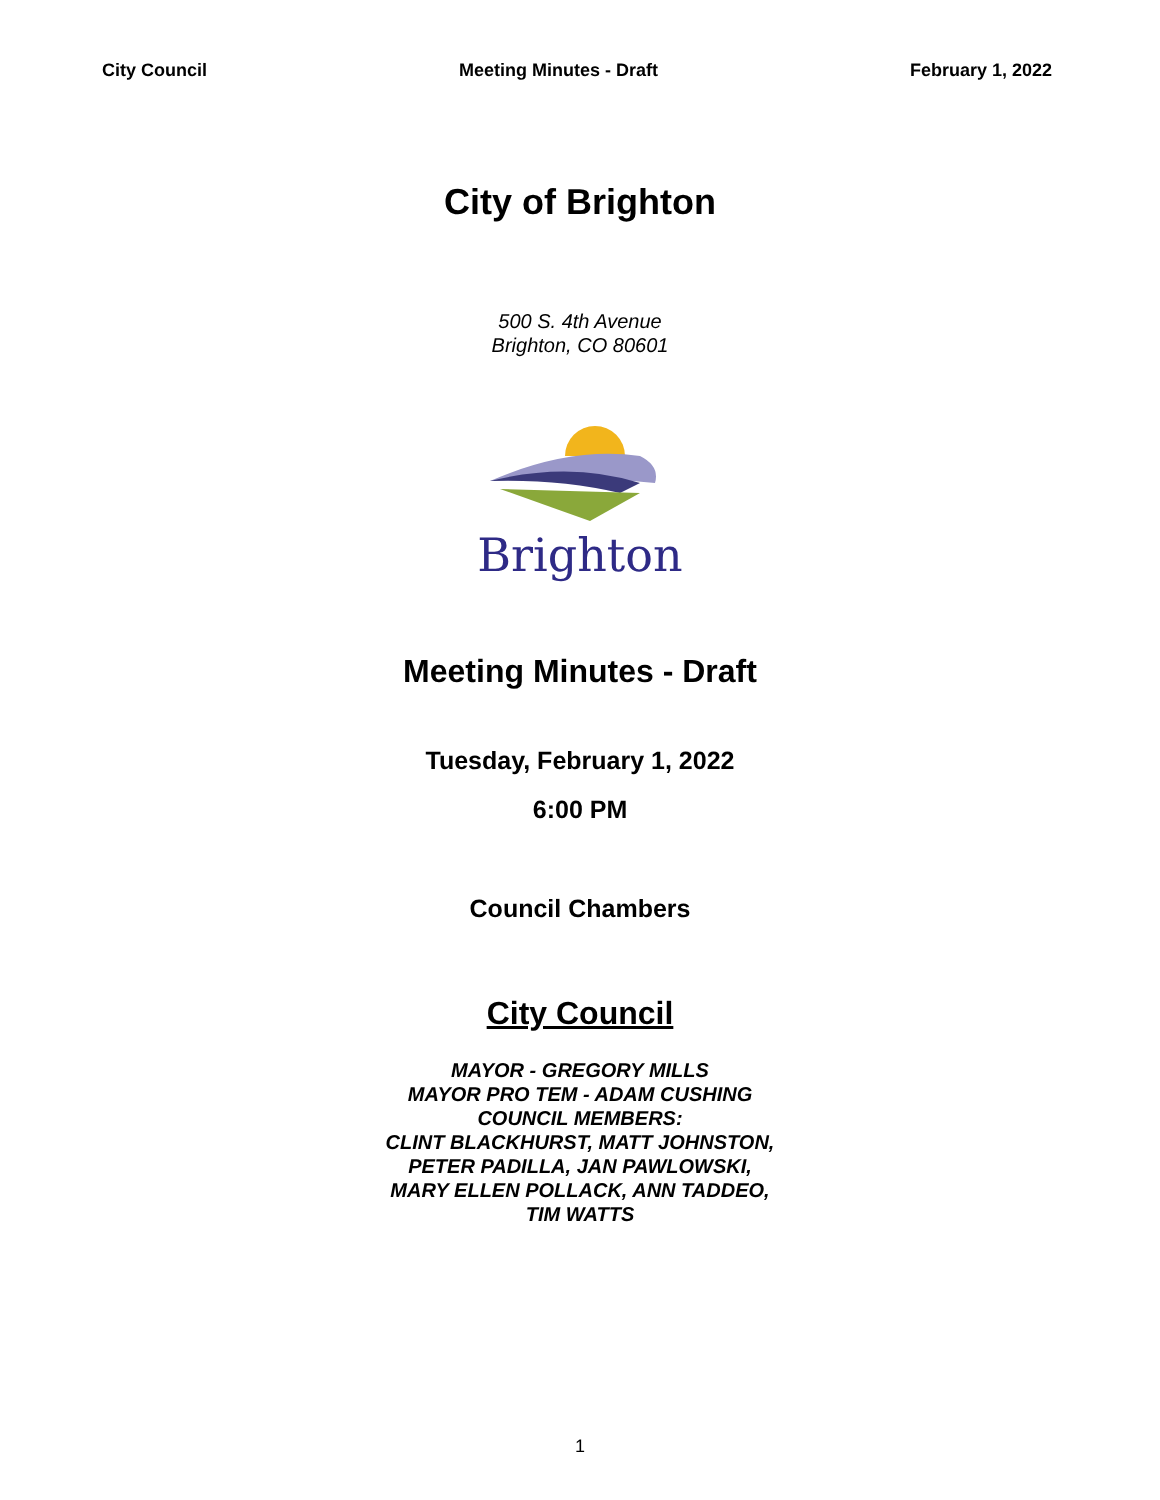City Council Meeting Minutes - Draft February 1, 2022
City of Brighton
500 S. 4th Avenue
Brighton, CO 80601
Brighton
Meeting Minutes - Draft
Tuesday, February 1, 2022
6:00 PM
Council Chambers
City Council
MAYOR - GREGORY MILLS
MAYOR PRO TEM - ADAM CUSHING
COUNCIL MEMBERS:
CLINT BLACKHURST, MATT JOHNSTON,
PETER PADILLA, JAN PAWLOWSKI,
MARY ELLEN POLLACK, ANN TADDEO,
TIM WATTS
1